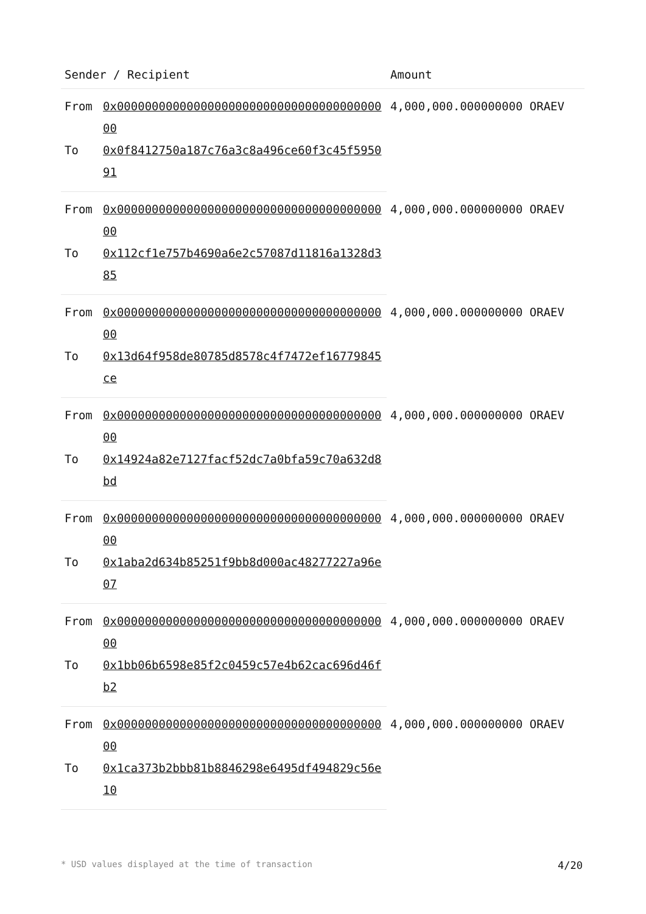| Sender / Recipient | | Amount |
| --- | --- | --- |
| From | 0x0000000000000000000000000000000000000000 | 4,000,000.000000000 ORAEV |
| To | 0x0f8412750a187c76a3c8a496ce60f3c45f595091 | |
| From | 0x0000000000000000000000000000000000000000 | 4,000,000.000000000 ORAEV |
| To | 0x112cf1e757b4690a6e2c57087d11816a1328d385 | |
| From | 0x0000000000000000000000000000000000000000 | 4,000,000.000000000 ORAEV |
| To | 0x13d64f958de80785d8578c4f7472ef16779845ce | |
| From | 0x0000000000000000000000000000000000000000 | 4,000,000.000000000 ORAEV |
| To | 0x14924a82e7127facf52dc7a0bfa59c70a632d8bd | |
| From | 0x0000000000000000000000000000000000000000 | 4,000,000.000000000 ORAEV |
| To | 0x1aba2d634b85251f9bb8d000ac48277227a96e07 | |
| From | 0x0000000000000000000000000000000000000000 | 4,000,000.000000000 ORAEV |
| To | 0x1bb06b6598e85f2c0459c57e4b62cac696d46fb2 | |
| From | 0x0000000000000000000000000000000000000000 | 4,000,000.000000000 ORAEV |
| To | 0x1ca373b2bbb81b8846298e6495df494829c56e10 | |
* USD values displayed at the time of transaction 4/20